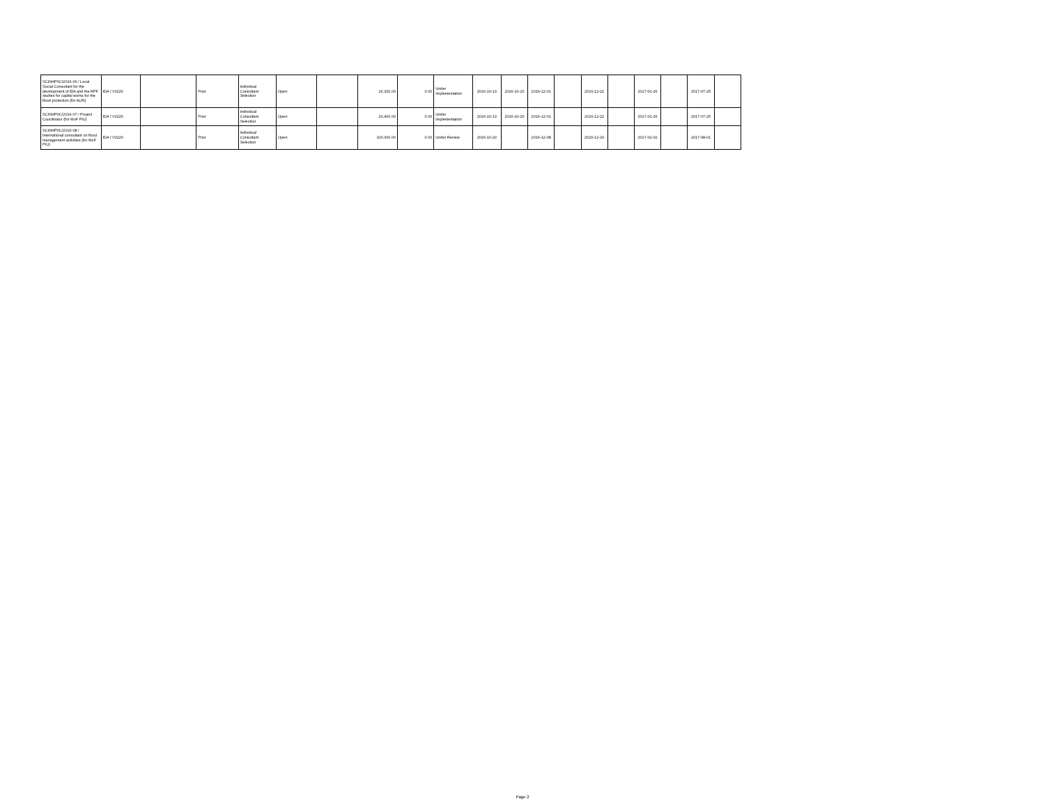| SCINHP/IC/2016-06 / Local Social Consultant for the development of EIA and the RPF studies for capital works for the flood protection (for ALRI) | IDA / V0220 | | Post | Individual Consultant Selection | Open | | 16,320.00 | 0.00 | Under Implementation | 2016-10-13 | 2016-10-20 | 2016-12-01 | | 2016-12-22 | | 2017-01-26 | | 2017-07-25 | |
| SCINHP/IC/2016-07 / Project Coordinator (for MoF PIU) | IDA / V0220 | | Post | Individual Consultant Selection | Open | | 20,400.00 | 0.00 | Under Implementation | 2016-10-13 | 2016-10-20 | 2016-12-01 | | 2016-12-22 | | 2017-01-26 | | 2017-07-25 | |
| SCINHP/IC/2016-08 / International consultant on flood management activities (for MoF PIU) | IDA / V0220 | | Prior | Individual Consultant Selection | Open | | 100,000.00 | 0.00 | Under Review | 2016-10-20 | | 2016-12-08 | | 2016-12-29 | | 2017-02-02 | | 2017-08-01 | |
Page 2